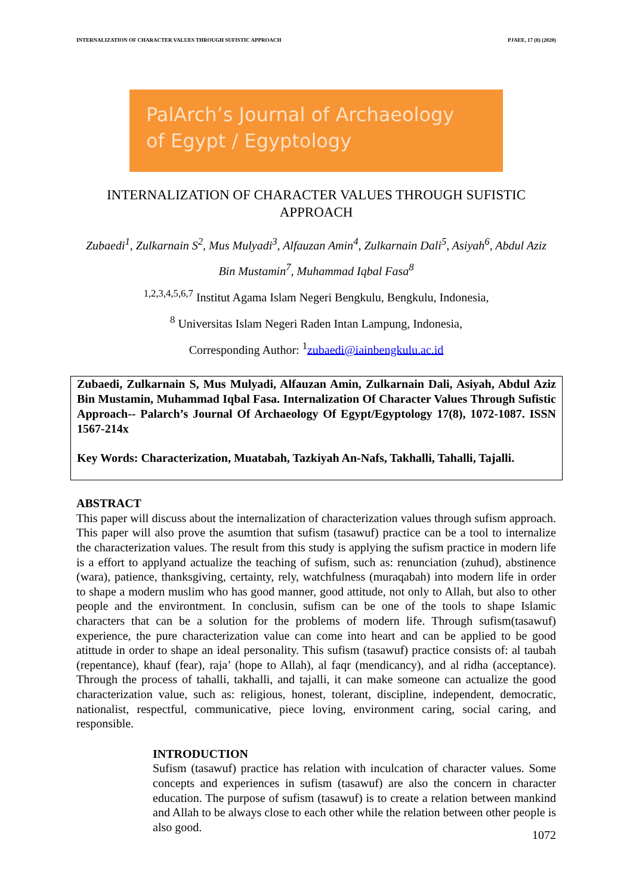INTERNALIZATION OF CHARACTER VALUES THROUGH SUFISTIC APPROACH PJAEE, 17 (8) (2020)
PalArch’s Journal of Archaeology
of Egypt / Egyptology
INTERNALIZATION OF CHARACTER VALUES THROUGH SUFISTIC APPROACH
Zubaedi<sup>1</sup>, Zulkarnain S<sup>2</sup>, Mus Mulyadi<sup>3</sup>, Alfauzan Amin<sup>4</sup>, Zulkarnain Dali<sup>5</sup>, Asiyah<sup>6</sup>, Abdul Aziz Bin Mustamin<sup>7</sup>, Muhammad Iqbal Fasa<sup>8</sup>
<sup>1,2,3,4,5,6,7</sup> Institut Agama Islam Negeri Bengkulu, Bengkulu, Indonesia,
<sup>8</sup> Universitas Islam Negeri Raden Intan Lampung, Indonesia,
Corresponding Author: <sup>1</sup>zubaedi@iainbengkulu.ac.id
Zubaedi, Zulkarnain S, Mus Mulyadi, Alfauzan Amin, Zulkarnain Dali, Asiyah, Abdul Aziz Bin Mustamin, Muhammad Iqbal Fasa. Internalization Of Character Values Through Sufistic Approach-- Palarch’s Journal Of Archaeology Of Egypt/Egyptology 17(8), 1072-1087. ISSN 1567-214x
Key Words: Characterization, Muatabah, Tazkiyah An-Nafs, Takhalli, Tahalli, Tajalli.
ABSTRACT
This paper will discuss about the internalization of characterization values through sufism approach. This paper will also prove the asumtion that sufism (tasawuf) practice can be a tool to internalize the characterization values. The result from this study is applying the sufism practice in modern life is a effort to applyand actualize the teaching of sufism, such as: renunciation (zuhud), abstinence (wara), patience, thanksgiving, certainty, rely, watchfulness (muraqabah) into modern life in order to shape a modern muslim who has good manner, good attitude, not only to Allah, but also to other people and the environtment. In conclusin, sufism can be one of the tools to shape Islamic characters that can be a solution for the problems of modern life. Through sufism(tasawuf) experience, the pure characterization value can come into heart and can be applied to be good atittude in order to shape an ideal personality. This sufism (tasawuf) practice consists of: al taubah (repentance), khauf (fear), raja’ (hope to Allah), al faqr (mendicancy), and al ridha (acceptance). Through the process of tahalli, takhalli, and tajalli, it can make someone can actualize the good characterization value, such as: religious, honest, tolerant, discipline, independent, democratic, nationalist, respectful, communicative, piece loving, environment caring, social caring, and responsible.
INTRODUCTION
Sufism (tasawuf) practice has relation with inculcation of character values. Some concepts and experiences in sufism (tasawuf) are also the concern in character education. The purpose of sufism (tasawuf) is to create a relation between mankind and Allah to be always close to each other while the relation between other people is also good.
1072